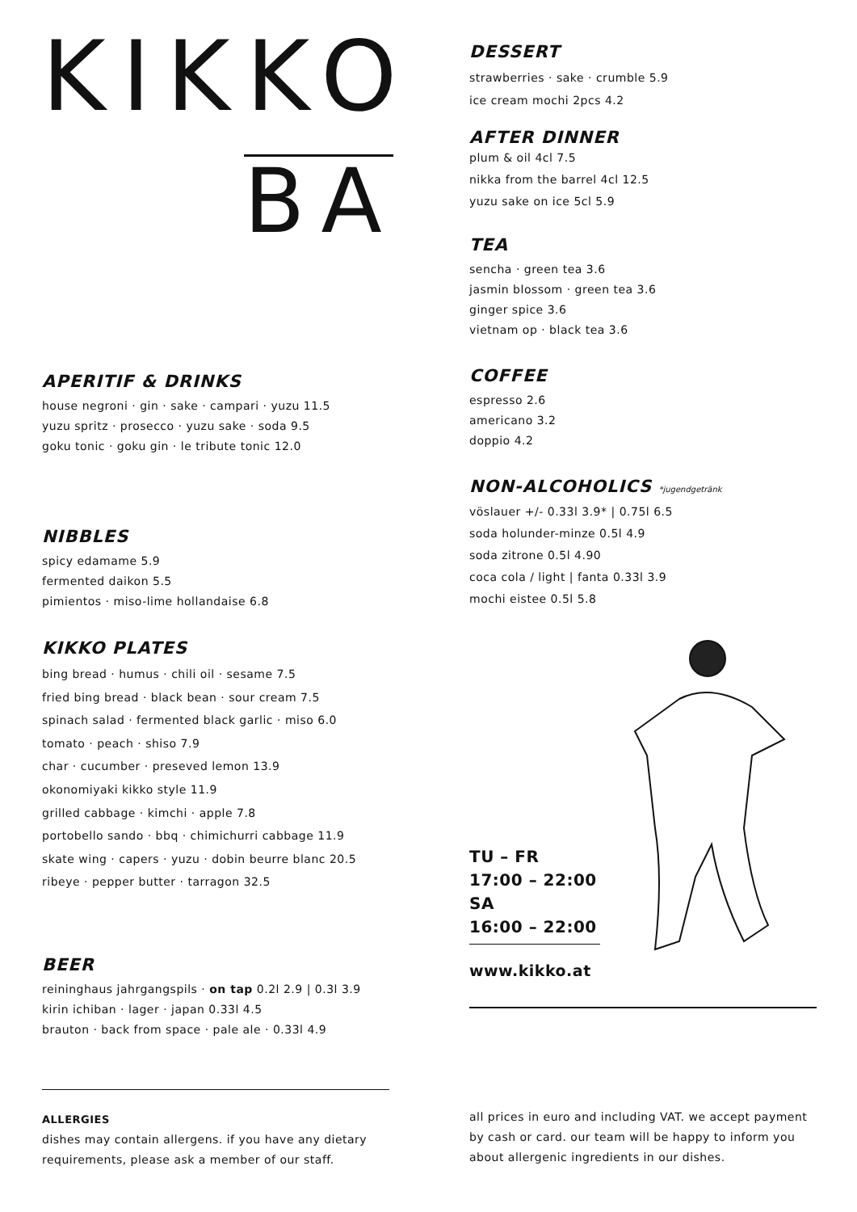KIKKO
BA
APERITIF & DRINKS
house negroni · gin · sake · campari · yuzu 11.5
yuzu spritz · prosecco · yuzu sake · soda 9.5
goku tonic · goku gin · le tribute tonic 12.0
NIBBLES
spicy edamame 5.9
fermented daikon 5.5
pimientos · miso-lime hollandaise 6.8
KIKKO PLATES
bing bread · humus · chili oil · sesame 7.5
fried bing bread · black bean · sour cream 7.5
spinach salad · fermented black garlic · miso 6.0
tomato · peach · shiso 7.9
char · cucumber · preseved lemon 13.9
okonomiyaki kikko style 11.9
grilled cabbage · kimchi · apple 7.8
portobello sando · bbq · chimichurri cabbage 11.9
skate wing · capers · yuzu · dobin beurre blanc 20.5
ribeye · pepper butter · tarragon 32.5
BEER
reininghaus jahrgangspils · on tap 0.2l 2.9 | 0.3l 3.9
kirin ichiban · lager · japan 0.33l 4.5
brauton · back from space · pale ale · 0.33l 4.9
ALLERGIES
dishes may contain allergens. if you have any dietary requirements, please ask a member of our staff.
DESSERT
strawberries · sake · crumble 5.9
ice cream mochi 2pcs 4.2
AFTER DINNER
plum & oil 4cl 7.5
nikka from the barrel 4cl 12.5
yuzu sake on ice 5cl 5.9
TEA
sencha · green tea 3.6
jasmin blossom · green tea 3.6
ginger spice 3.6
vietnam op · black tea 3.6
COFFEE
espresso 2.6
americano 3.2
doppio 4.2
NON-ALCOHOLICS *jugendgetränk
vöslauer +/- 0.33l 3.9* | 0.75l 6.5
soda holunder-minze 0.5l 4.9
soda zitrone 0.5l 4.90
coca cola / light | fanta 0.33l 3.9
mochi eistee 0.5l 5.8
TU – FR
17:00 – 22:00
SA
16:00 – 22:00
www.kikko.at
all prices in euro and including VAT. we accept payment by cash or card. our team will be happy to inform you about allergenic ingredients in our dishes.